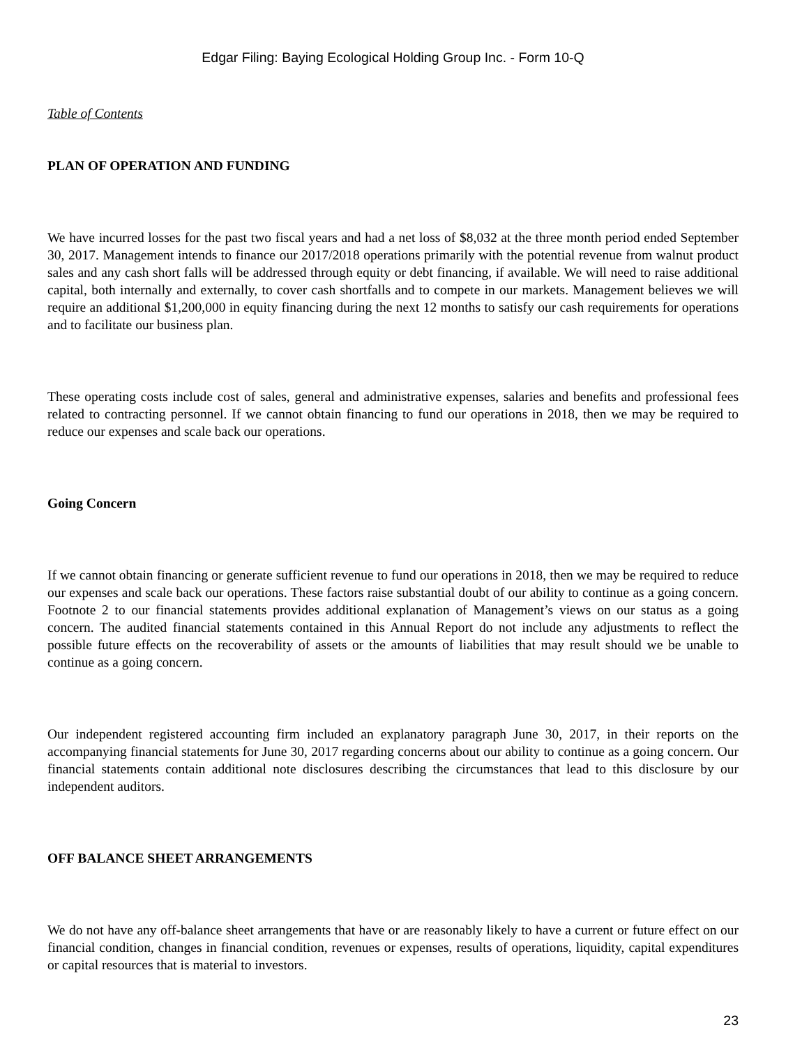Edgar Filing: Baying Ecological Holding Group Inc. - Form 10-Q
Table of Contents
PLAN OF OPERATION AND FUNDING
We have incurred losses for the past two fiscal years and had a net loss of $8,032 at the three month period ended September 30, 2017. Management intends to finance our 2017/2018 operations primarily with the potential revenue from walnut product sales and any cash short falls will be addressed through equity or debt financing, if available. We will need to raise additional capital, both internally and externally, to cover cash shortfalls and to compete in our markets. Management believes we will require an additional $1,200,000 in equity financing during the next 12 months to satisfy our cash requirements for operations and to facilitate our business plan.
These operating costs include cost of sales, general and administrative expenses, salaries and benefits and professional fees related to contracting personnel. If we cannot obtain financing to fund our operations in 2018, then we may be required to reduce our expenses and scale back our operations.
Going Concern
If we cannot obtain financing or generate sufficient revenue to fund our operations in 2018, then we may be required to reduce our expenses and scale back our operations. These factors raise substantial doubt of our ability to continue as a going concern. Footnote 2 to our financial statements provides additional explanation of Management’s views on our status as a going concern. The audited financial statements contained in this Annual Report do not include any adjustments to reflect the possible future effects on the recoverability of assets or the amounts of liabilities that may result should we be unable to continue as a going concern.
Our independent registered accounting firm included an explanatory paragraph June 30, 2017, in their reports on the accompanying financial statements for June 30, 2017 regarding concerns about our ability to continue as a going concern. Our financial statements contain additional note disclosures describing the circumstances that lead to this disclosure by our independent auditors.
OFF BALANCE SHEET ARRANGEMENTS
We do not have any off-balance sheet arrangements that have or are reasonably likely to have a current or future effect on our financial condition, changes in financial condition, revenues or expenses, results of operations, liquidity, capital expenditures or capital resources that is material to investors.
23